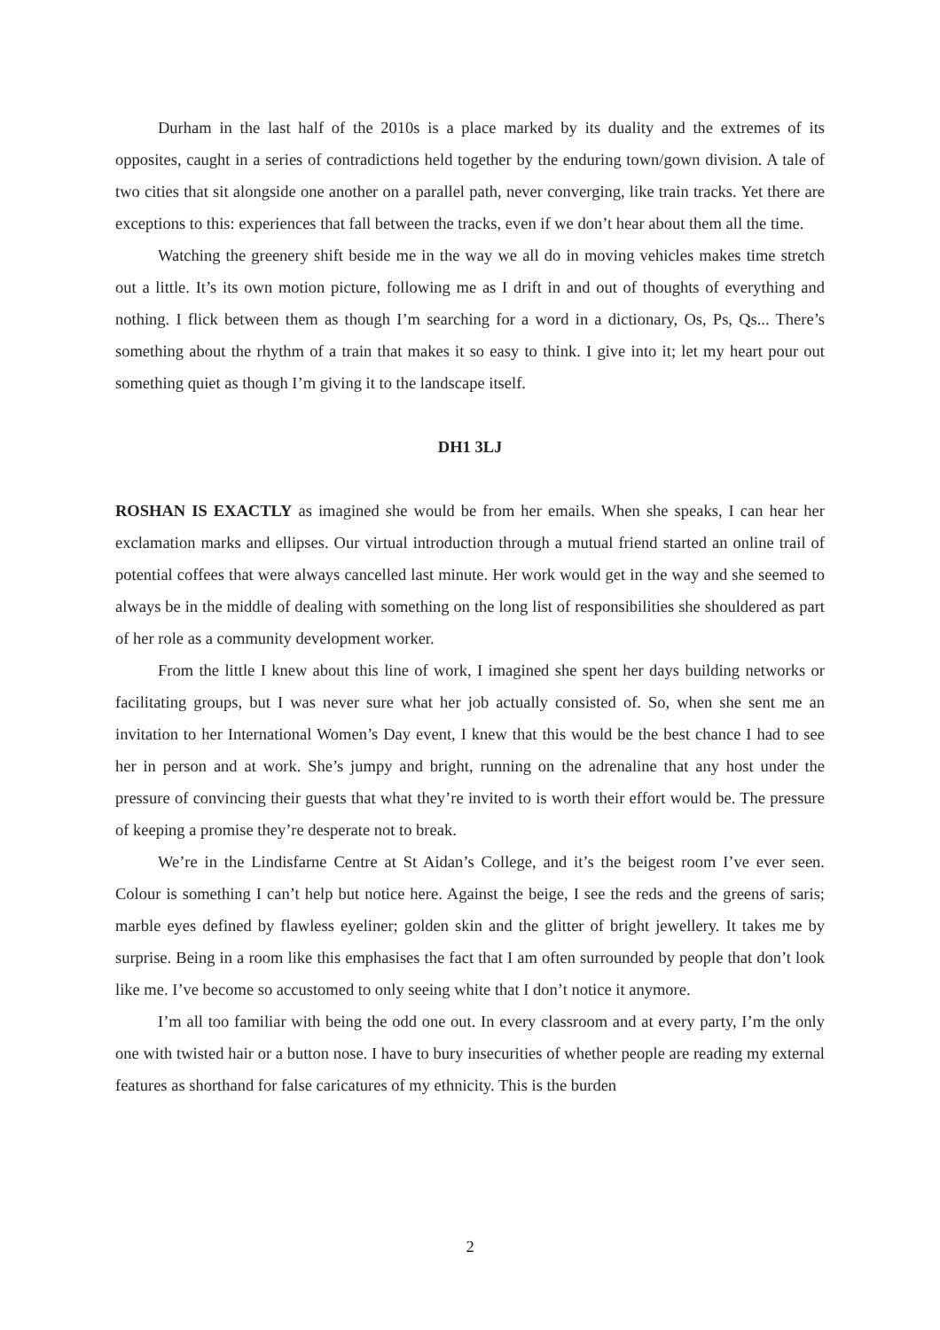Durham in the last half of the 2010s is a place marked by its duality and the extremes of its opposites, caught in a series of contradictions held together by the enduring town/gown division. A tale of two cities that sit alongside one another on a parallel path, never converging, like train tracks. Yet there are exceptions to this: experiences that fall between the tracks, even if we don’t hear about them all the time.
Watching the greenery shift beside me in the way we all do in moving vehicles makes time stretch out a little. It’s its own motion picture, following me as I drift in and out of thoughts of everything and nothing. I flick between them as though I’m searching for a word in a dictionary, Os, Ps, Qs... There’s something about the rhythm of a train that makes it so easy to think. I give into it; let my heart pour out something quiet as though I’m giving it to the landscape itself.
DH1 3LJ
ROSHAN IS EXACTLY as imagined she would be from her emails. When she speaks, I can hear her exclamation marks and ellipses. Our virtual introduction through a mutual friend started an online trail of potential coffees that were always cancelled last minute. Her work would get in the way and she seemed to always be in the middle of dealing with something on the long list of responsibilities she shouldered as part of her role as a community development worker.
From the little I knew about this line of work, I imagined she spent her days building networks or facilitating groups, but I was never sure what her job actually consisted of. So, when she sent me an invitation to her International Women’s Day event, I knew that this would be the best chance I had to see her in person and at work. She’s jumpy and bright, running on the adrenaline that any host under the pressure of convincing their guests that what they’re invited to is worth their effort would be. The pressure of keeping a promise they’re desperate not to break.
We’re in the Lindisfarne Centre at St Aidan’s College, and it’s the beigest room I’ve ever seen. Colour is something I can’t help but notice here. Against the beige, I see the reds and the greens of saris; marble eyes defined by flawless eyeliner; golden skin and the glitter of bright jewellery. It takes me by surprise. Being in a room like this emphasises the fact that I am often surrounded by people that don’t look like me. I’ve become so accustomed to only seeing white that I don’t notice it anymore.
I’m all too familiar with being the odd one out. In every classroom and at every party, I’m the only one with twisted hair or a button nose. I have to bury insecurities of whether people are reading my external features as shorthand for false caricatures of my ethnicity. This is the burden
2